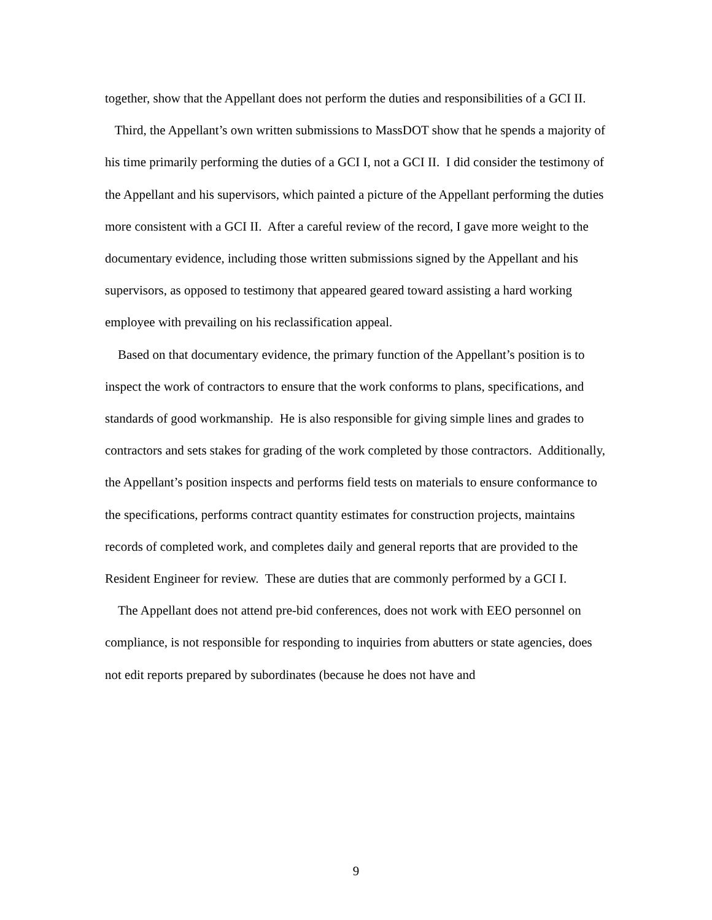together, show that the Appellant does not perform the duties and responsibilities of a GCI II.
Third, the Appellant’s own written submissions to MassDOT show that he spends a majority of his time primarily performing the duties of a GCI I, not a GCI II. I did consider the testimony of the Appellant and his supervisors, which painted a picture of the Appellant performing the duties more consistent with a GCI II. After a careful review of the record, I gave more weight to the documentary evidence, including those written submissions signed by the Appellant and his supervisors, as opposed to testimony that appeared geared toward assisting a hard working employee with prevailing on his reclassification appeal.
Based on that documentary evidence, the primary function of the Appellant’s position is to inspect the work of contractors to ensure that the work conforms to plans, specifications, and standards of good workmanship. He is also responsible for giving simple lines and grades to contractors and sets stakes for grading of the work completed by those contractors. Additionally, the Appellant’s position inspects and performs field tests on materials to ensure conformance to the specifications, performs contract quantity estimates for construction projects, maintains records of completed work, and completes daily and general reports that are provided to the Resident Engineer for review. These are duties that are commonly performed by a GCI I.
The Appellant does not attend pre-bid conferences, does not work with EEO personnel on compliance, is not responsible for responding to inquiries from abutters or state agencies, does not edit reports prepared by subordinates (because he does not have and
9